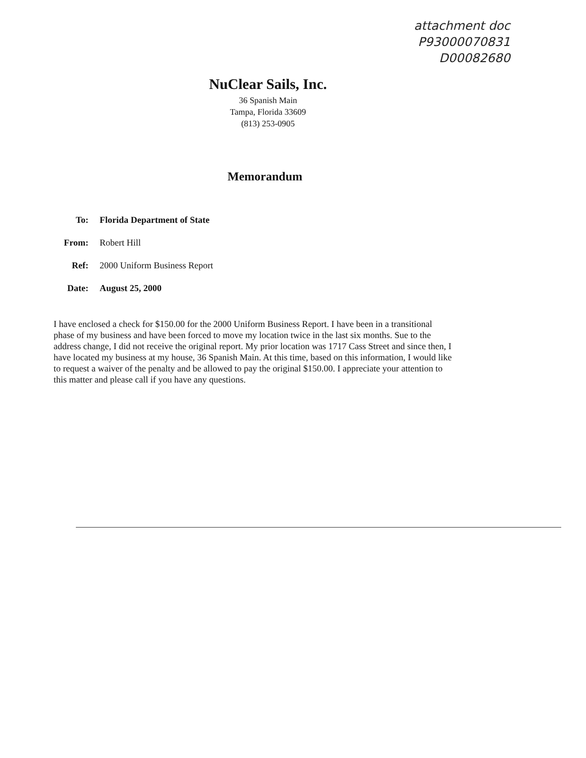attachment doc
P93000070831
D00082680
NuClear Sails, Inc.
36 Spanish Main
Tampa, Florida 33609
(813) 253-0905
Memorandum
To: Florida Department of State
From: Robert Hill
Ref: 2000 Uniform Business Report
Date: August 25, 2000
I have enclosed a check for $150.00 for the 2000 Uniform Business Report. I have been in a transitional phase of my business and have been forced to move my location twice in the last six months. Sue to the address change, I did not receive the original report. My prior location was 1717 Cass Street and since then, I have located my business at my house, 36 Spanish Main. At this time, based on this information, I would like to request a waiver of the penalty and be allowed to pay the original $150.00. I appreciate your attention to this matter and please call if you have any questions.